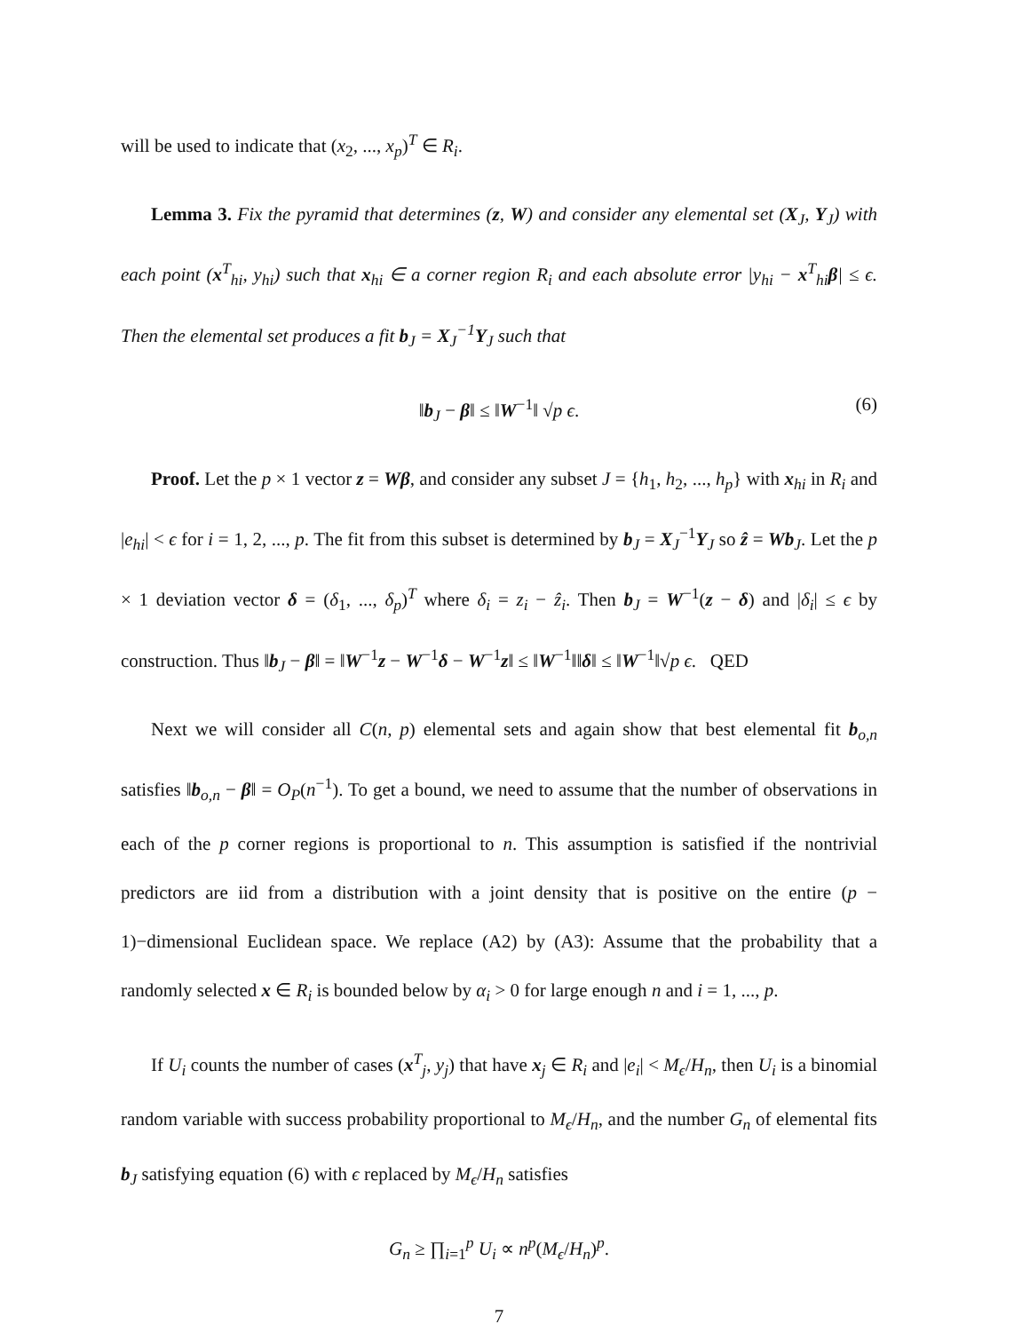will be used to indicate that (x<sub>2</sub>, ..., x<sub>p</sub>)<sup>T</sup> ∈ R<sub>i</sub>.
Lemma 3. Fix the pyramid that determines (z, W) and consider any elemental set (X<sub>J</sub>, Y<sub>J</sub>) with each point (x<sup>T</sup><sub>hi</sub>, y<sub>hi</sub>) such that x<sub>hi</sub> ∈ a corner region R<sub>i</sub> and each absolute error |y<sub>hi</sub> − x<sup>T</sup><sub>hi</sub>β| ≤ ϵ. Then the elemental set produces a fit b<sub>J</sub> = X<sub>J</sub><sup>−1</sup>Y<sub>J</sub> such that
‖b<sub>J</sub> − β‖ ≤ ‖W<sup>−1</sup>‖ √p ϵ. (6)
Proof. Let the p × 1 vector z = Wβ, and consider any subset J = {h<sub>1</sub>, h<sub>2</sub>, ..., h<sub>p</sub>} with x<sub>hi</sub> in R<sub>i</sub> and |e<sub>hi</sub>| < ϵ for i = 1, 2, ..., p. The fit from this subset is determined by b<sub>J</sub> = X<sub>J</sub><sup>−1</sup>Y<sub>J</sub> so ẑ = Wb<sub>J</sub>. Let the p × 1 deviation vector δ = (δ<sub>1</sub>, ..., δ<sub>p</sub>)<sup>T</sup> where δ<sub>i</sub> = z<sub>i</sub> − ẑ<sub>i</sub>. Then b<sub>J</sub> = W<sup>−1</sup>(z − δ) and |δ<sub>i</sub>| ≤ ϵ by construction. Thus ‖b<sub>J</sub> − β‖ = ‖W<sup>−1</sup>z − W<sup>−1</sup>δ − W<sup>−1</sup>z‖ ≤ ‖W<sup>−1</sup>‖‖δ‖ ≤ ‖W<sup>−1</sup>‖√p ϵ. QED
Next we will consider all C(n, p) elemental sets and again show that best elemental fit b<sub>o,n</sub> satisfies ‖b<sub>o,n</sub> − β‖ = O<sub>P</sub>(n<sup>−1</sup>). To get a bound, we need to assume that the number of observations in each of the p corner regions is proportional to n. This assumption is satisfied if the nontrivial predictors are iid from a distribution with a joint density that is positive on the entire (p − 1)−dimensional Euclidean space. We replace (A2) by (A3): Assume that the probability that a randomly selected x ∈ R<sub>i</sub> is bounded below by α<sub>i</sub> > 0 for large enough n and i = 1, ..., p.
If U<sub>i</sub> counts the number of cases (x<sup>T</sup><sub>j</sub>, y<sub>j</sub>) that have x<sub>j</sub> ∈ R<sub>i</sub> and |e<sub>i</sub>| < M<sub>ϵ</sub>/H<sub>n</sub>, then U<sub>i</sub> is a binomial random variable with success probability proportional to M<sub>ϵ</sub>/H<sub>n</sub>, and the number G<sub>n</sub> of elemental fits b<sub>J</sub> satisfying equation (6) with ϵ replaced by M<sub>ϵ</sub>/H<sub>n</sub> satisfies
G<sub>n</sub> ≥ ∏<sub>i=1</sub><sup>p</sup> U<sub>i</sub> ∝ n<sup>p</sup>(M<sub>ϵ</sub>/H<sub>n</sub>)<sup>p</sup>.
7